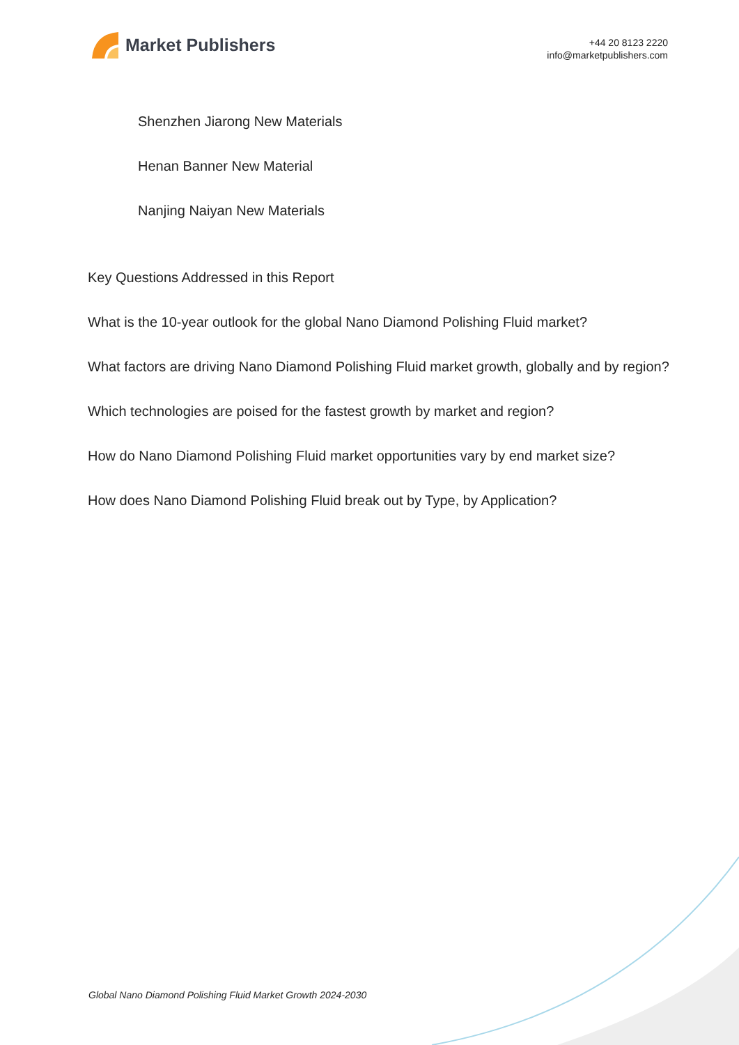Market Publishers
+44 20 8123 2220
info@marketpublishers.com
Shenzhen Jiarong New Materials
Henan Banner New Material
Nanjing Naiyan New Materials
Key Questions Addressed in this Report
What is the 10-year outlook for the global Nano Diamond Polishing Fluid market?
What factors are driving Nano Diamond Polishing Fluid market growth, globally and by region?
Which technologies are poised for the fastest growth by market and region?
How do Nano Diamond Polishing Fluid market opportunities vary by end market size?
How does Nano Diamond Polishing Fluid break out by Type, by Application?
Global Nano Diamond Polishing Fluid Market Growth 2024-2030